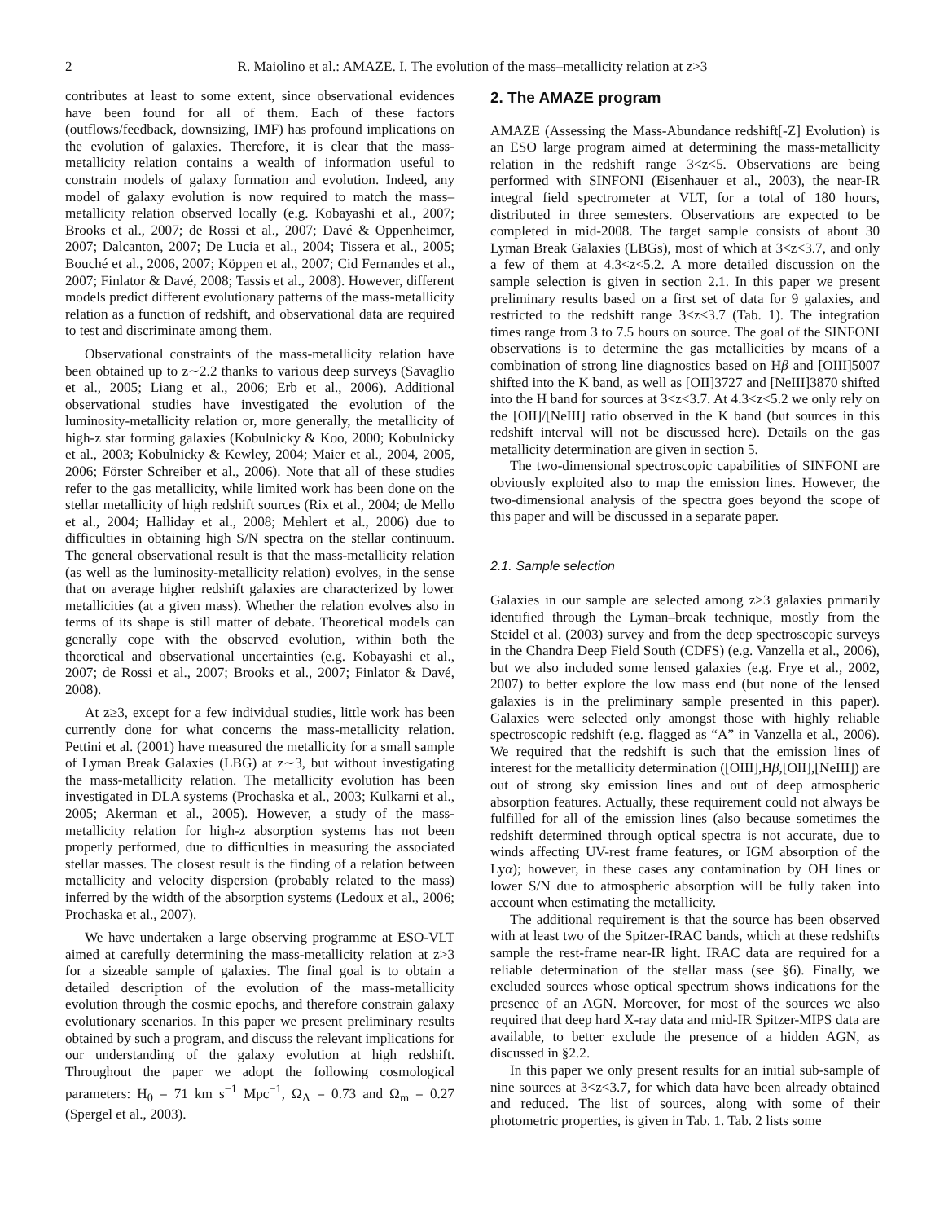2 R. Maiolino et al.: AMAZE. I. The evolution of the mass–metallicity relation at z>3
contributes at least to some extent, since observational evidences have been found for all of them. Each of these factors (outflows/feedback, downsizing, IMF) has profound implications on the evolution of galaxies. Therefore, it is clear that the mass-metallicity relation contains a wealth of information useful to constrain models of galaxy formation and evolution. Indeed, any model of galaxy evolution is now required to match the mass–metallicity relation observed locally (e.g. Kobayashi et al., 2007; Brooks et al., 2007; de Rossi et al., 2007; Davé & Oppenheimer, 2007; Dalcanton, 2007; De Lucia et al., 2004; Tissera et al., 2005; Bouché et al., 2006, 2007; Köppen et al., 2007; Cid Fernandes et al., 2007; Finlator & Davé, 2008; Tassis et al., 2008). However, different models predict different evolutionary patterns of the mass-metallicity relation as a function of redshift, and observational data are required to test and discriminate among them.
Observational constraints of the mass-metallicity relation have been obtained up to z∼2.2 thanks to various deep surveys (Savaglio et al., 2005; Liang et al., 2006; Erb et al., 2006). Additional observational studies have investigated the evolution of the luminosity-metallicity relation or, more generally, the metallicity of high-z star forming galaxies (Kobulnicky & Koo, 2000; Kobulnicky et al., 2003; Kobulnicky & Kewley, 2004; Maier et al., 2004, 2005, 2006; Förster Schreiber et al., 2006). Note that all of these studies refer to the gas metallicity, while limited work has been done on the stellar metallicity of high redshift sources (Rix et al., 2004; de Mello et al., 2004; Halliday et al., 2008; Mehlert et al., 2006) due to difficulties in obtaining high S/N spectra on the stellar continuum. The general observational result is that the mass-metallicity relation (as well as the luminosity-metallicity relation) evolves, in the sense that on average higher redshift galaxies are characterized by lower metallicities (at a given mass). Whether the relation evolves also in terms of its shape is still matter of debate. Theoretical models can generally cope with the observed evolution, within both the theoretical and observational uncertainties (e.g. Kobayashi et al., 2007; de Rossi et al., 2007; Brooks et al., 2007; Finlator & Davé, 2008).
At z≥3, except for a few individual studies, little work has been currently done for what concerns the mass-metallicity relation. Pettini et al. (2001) have measured the metallicity for a small sample of Lyman Break Galaxies (LBG) at z∼3, but without investigating the mass-metallicity relation. The metallicity evolution has been investigated in DLA systems (Prochaska et al., 2003; Kulkarni et al., 2005; Akerman et al., 2005). However, a study of the mass-metallicity relation for high-z absorption systems has not been properly performed, due to difficulties in measuring the associated stellar masses. The closest result is the finding of a relation between metallicity and velocity dispersion (probably related to the mass) inferred by the width of the absorption systems (Ledoux et al., 2006; Prochaska et al., 2007).
We have undertaken a large observing programme at ESO-VLT aimed at carefully determining the mass-metallicity relation at z>3 for a sizeable sample of galaxies. The final goal is to obtain a detailed description of the evolution of the mass-metallicity evolution through the cosmic epochs, and therefore constrain galaxy evolutionary scenarios. In this paper we present preliminary results obtained by such a program, and discuss the relevant implications for our understanding of the galaxy evolution at high redshift. Throughout the paper we adopt the following cosmological parameters: H<sub>0</sub> = 71 km s<sup>−1</sup> Mpc<sup>−1</sup>, Ω<sub>Λ</sub> = 0.73 and Ω<sub>m</sub> = 0.27 (Spergel et al., 2003).
2. The AMAZE program
AMAZE (Assessing the Mass-Abundance redshift[-Z] Evolution) is an ESO large program aimed at determining the mass-metallicity relation in the redshift range 3<z<5. Observations are being performed with SINFONI (Eisenhauer et al., 2003), the near-IR integral field spectrometer at VLT, for a total of 180 hours, distributed in three semesters. Observations are expected to be completed in mid-2008. The target sample consists of about 30 Lyman Break Galaxies (LBGs), most of which at 3<z<3.7, and only a few of them at 4.3<z<5.2. A more detailed discussion on the sample selection is given in section 2.1. In this paper we present preliminary results based on a first set of data for 9 galaxies, and restricted to the redshift range 3<z<3.7 (Tab. 1). The integration times range from 3 to 7.5 hours on source. The goal of the SINFONI observations is to determine the gas metallicities by means of a combination of strong line diagnostics based on Hβ and [OIII]5007 shifted into the K band, as well as [OII]3727 and [NeIII]3870 shifted into the H band for sources at 3<z<3.7. At 4.3<z<5.2 we only rely on the [OII]/[NeIII] ratio observed in the K band (but sources in this redshift interval will not be discussed here). Details on the gas metallicity determination are given in section 5.
The two-dimensional spectroscopic capabilities of SINFONI are obviously exploited also to map the emission lines. However, the two-dimensional analysis of the spectra goes beyond the scope of this paper and will be discussed in a separate paper.
2.1. Sample selection
Galaxies in our sample are selected among z>3 galaxies primarily identified through the Lyman–break technique, mostly from the Steidel et al. (2003) survey and from the deep spectroscopic surveys in the Chandra Deep Field South (CDFS) (e.g. Vanzella et al., 2006), but we also included some lensed galaxies (e.g. Frye et al., 2002, 2007) to better explore the low mass end (but none of the lensed galaxies is in the preliminary sample presented in this paper). Galaxies were selected only amongst those with highly reliable spectroscopic redshift (e.g. flagged as “A” in Vanzella et al., 2006). We required that the redshift is such that the emission lines of interest for the metallicity determination ([OIII],Hβ,[OII],[NeIII]) are out of strong sky emission lines and out of deep atmospheric absorption features. Actually, these requirement could not always be fulfilled for all of the emission lines (also because sometimes the redshift determined through optical spectra is not accurate, due to winds affecting UV-rest frame features, or IGM absorption of the Lyα); however, in these cases any contamination by OH lines or lower S/N due to atmospheric absorption will be fully taken into account when estimating the metallicity.
The additional requirement is that the source has been observed with at least two of the Spitzer-IRAC bands, which at these redshifts sample the rest-frame near-IR light. IRAC data are required for a reliable determination of the stellar mass (see §6). Finally, we excluded sources whose optical spectrum shows indications for the presence of an AGN. Moreover, for most of the sources we also required that deep hard X-ray data and mid-IR Spitzer-MIPS data are available, to better exclude the presence of a hidden AGN, as discussed in §2.2.
In this paper we only present results for an initial sub-sample of nine sources at 3<z<3.7, for which data have been already obtained and reduced. The list of sources, along with some of their photometric properties, is given in Tab. 1. Tab. 2 lists some